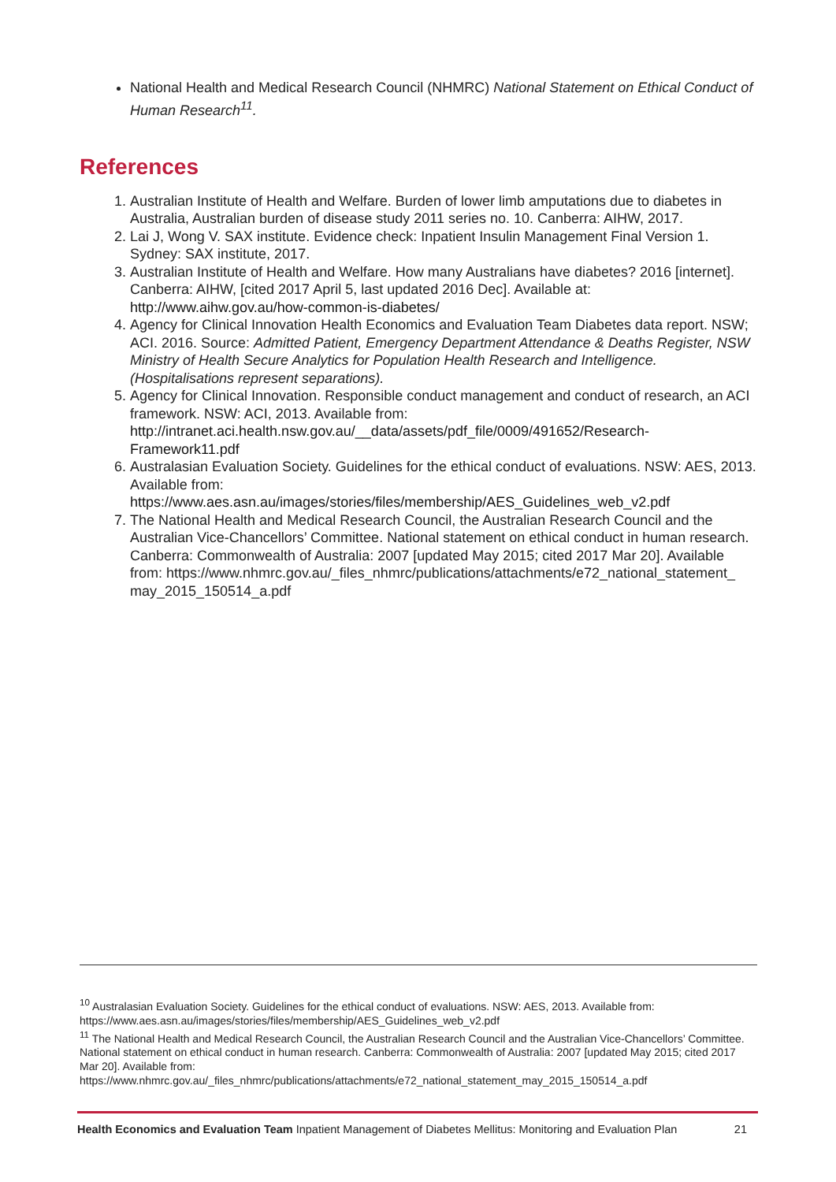National Health and Medical Research Council (NHMRC) National Statement on Ethical Conduct of Human Research<sup>11</sup>.
References
1. Australian Institute of Health and Welfare. Burden of lower limb amputations due to diabetes in Australia, Australian burden of disease study 2011 series no. 10. Canberra: AIHW, 2017.
2. Lai J, Wong V. SAX institute. Evidence check: Inpatient Insulin Management Final Version 1. Sydney: SAX institute, 2017.
3. Australian Institute of Health and Welfare. How many Australians have diabetes? 2016 [internet]. Canberra: AIHW, [cited 2017 April 5, last updated 2016 Dec]. Available at: http://www.aihw.gov.au/how-common-is-diabetes/
4. Agency for Clinical Innovation Health Economics and Evaluation Team Diabetes data report. NSW; ACI. 2016. Source: Admitted Patient, Emergency Department Attendance & Deaths Register, NSW Ministry of Health Secure Analytics for Population Health Research and Intelligence. (Hospitalisations represent separations).
5. Agency for Clinical Innovation. Responsible conduct management and conduct of research, an ACI framework. NSW: ACI, 2013. Available from: http://intranet.aci.health.nsw.gov.au/__data/assets/pdf_file/0009/491652/Research-Framework11.pdf
6. Australasian Evaluation Society. Guidelines for the ethical conduct of evaluations. NSW: AES, 2013. Available from: https://www.aes.asn.au/images/stories/files/membership/AES_Guidelines_web_v2.pdf
7. The National Health and Medical Research Council, the Australian Research Council and the Australian Vice-Chancellors’ Committee. National statement on ethical conduct in human research. Canberra: Commonwealth of Australia: 2007 [updated May 2015; cited 2017 Mar 20]. Available from: https://www.nhmrc.gov.au/_files_nhmrc/publications/attachments/e72_national_statement_ may_2015_150514_a.pdf
<sup>10</sup> Australasian Evaluation Society. Guidelines for the ethical conduct of evaluations. NSW: AES, 2013. Available from: https://www.aes.asn.au/images/stories/files/membership/AES_Guidelines_web_v2.pdf
<sup>11</sup> The National Health and Medical Research Council, the Australian Research Council and the Australian Vice-Chancellors’ Committee. National statement on ethical conduct in human research. Canberra: Commonwealth of Australia: 2007 [updated May 2015; cited 2017 Mar 20]. Available from: https://www.nhmrc.gov.au/_files_nhmrc/publications/attachments/e72_national_statement_may_2015_150514_a.pdf
Health Economics and Evaluation Team Inpatient Management of Diabetes Mellitus: Monitoring and Evaluation Plan 21